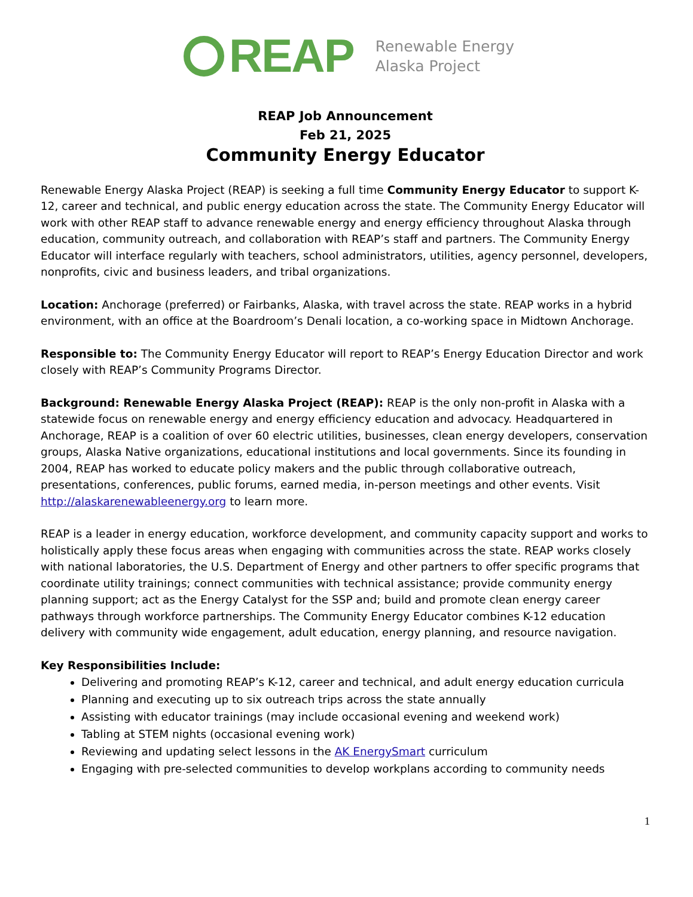REAP
Renewable Energy
Alaska Project
REAP Job Announcement
Feb 21, 2025
Community Energy Educator
Renewable Energy Alaska Project (REAP) is seeking a full time Community Energy Educator to support K-12, career and technical, and public energy education across the state. The Community Energy Educator will work with other REAP staff to advance renewable energy and energy efficiency throughout Alaska through education, community outreach, and collaboration with REAP’s staff and partners. The Community Energy Educator will interface regularly with teachers, school administrators, utilities, agency personnel, developers, nonprofits, civic and business leaders, and tribal organizations.
Location: Anchorage (preferred) or Fairbanks, Alaska, with travel across the state. REAP works in a hybrid environment, with an office at the Boardroom’s Denali location, a co-working space in Midtown Anchorage.
Responsible to: The Community Energy Educator will report to REAP’s Energy Education Director and work closely with REAP’s Community Programs Director.
Background: Renewable Energy Alaska Project (REAP): REAP is the only non-profit in Alaska with a statewide focus on renewable energy and energy efficiency education and advocacy. Headquartered in Anchorage, REAP is a coalition of over 60 electric utilities, businesses, clean energy developers, conservation groups, Alaska Native organizations, educational institutions and local governments. Since its founding in 2004, REAP has worked to educate policy makers and the public through collaborative outreach, presentations, conferences, public forums, earned media, in-person meetings and other events. Visit http://alaskarenewableenergy.org to learn more.
REAP is a leader in energy education, workforce development, and community capacity support and works to holistically apply these focus areas when engaging with communities across the state. REAP works closely with national laboratories, the U.S. Department of Energy and other partners to offer specific programs that coordinate utility trainings; connect communities with technical assistance; provide community energy planning support; act as the Energy Catalyst for the SSP and; build and promote clean energy career pathways through workforce partnerships. The Community Energy Educator combines K-12 education delivery with community wide engagement, adult education, energy planning, and resource navigation.
Key Responsibilities Include:
Delivering and promoting REAP’s K-12, career and technical, and adult energy education curricula
Planning and executing up to six outreach trips across the state annually
Assisting with educator trainings (may include occasional evening and weekend work)
Tabling at STEM nights (occasional evening work)
Reviewing and updating select lessons in the AK EnergySmart curriculum
Engaging with pre-selected communities to develop workplans according to community needs
1